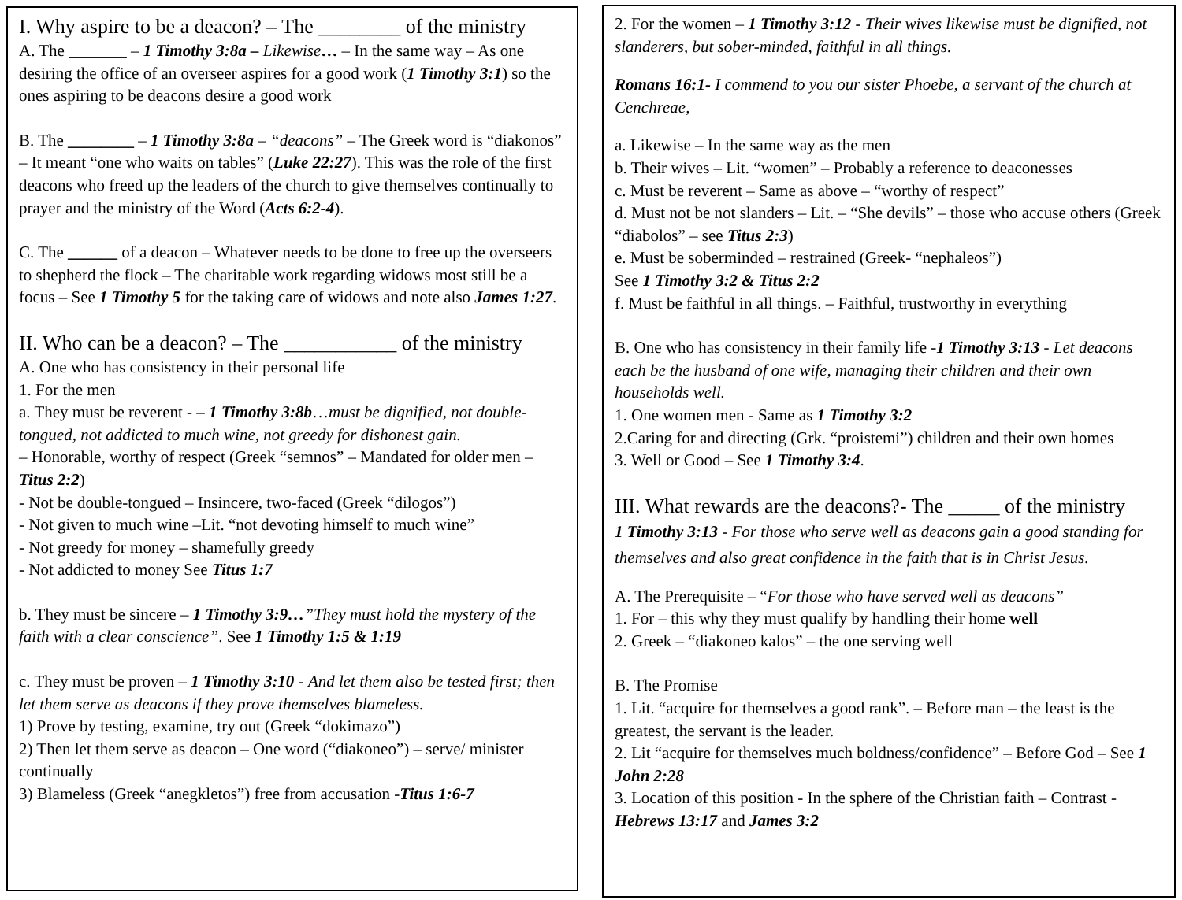I. Why aspire to be a deacon? – The ________ of the ministry
A. The _______ – 1 Timothy 3:8a – Likewise… – In the same way – As one desiring the office of an overseer aspires for a good work (1 Timothy 3:1) so the ones aspiring to be deacons desire a good work
B. The ________ – 1 Timothy 3:8a – “deacons” – The Greek word is “diakonos” – It meant “one who waits on tables” (Luke 22:27). This was the role of the first deacons who freed up the leaders of the church to give themselves continually to prayer and the ministry of the Word (Acts 6:2-4).
C. The ______ of a deacon – Whatever needs to be done to free up the overseers to shepherd the flock – The charitable work regarding widows most still be a focus – See 1 Timothy 5 for the taking care of widows and note also James 1:27.
II. Who can be a deacon? – The ___________ of the ministry
A. One who has consistency in their personal life
1. For the men
a. They must be reverent - – 1 Timothy 3:8b…must be dignified, not double-tongued, not addicted to much wine, not greedy for dishonest gain.
– Honorable, worthy of respect (Greek “semnos” – Mandated for older men – Titus 2:2)
- Not be double-tongued – Insincere, two-faced (Greek “dilogos”)
- Not given to much wine –Lit. “not devoting himself to much wine”
- Not greedy for money – shamefully greedy
- Not addicted to money See Titus 1:7
b. They must be sincere – 1 Timothy 3:9…”They must hold the mystery of the faith with a clear conscience”. See 1 Timothy 1:5 & 1:19
c. They must be proven – 1 Timothy 3:10 - And let them also be tested first; then let them serve as deacons if they prove themselves blameless.
1) Prove by testing, examine, try out (Greek “dokimazo”)
2) Then let them serve as deacon – One word (“diakoneo”) – serve/ minister continually
3) Blameless (Greek “anegkletos”) free from accusation -Titus 1:6-7
2. For the women – 1 Timothy 3:12 - Their wives likewise must be dignified, not slanderers, but sober-minded, faithful in all things.
Romans 16:1- I commend to you our sister Phoebe, a servant of the church at Cenchreae,
a. Likewise – In the same way as the men
b. Their wives – Lit. “women” – Probably a reference to deaconesses
c. Must be reverent – Same as above – “worthy of respect”
d. Must not be not slanders – Lit. – “She devils” – those who accuse others (Greek “diabolos” – see Titus 2:3)
e. Must be soberminded – restrained (Greek- “nephaleos”)
See 1 Timothy 3:2 & Titus 2:2
f. Must be faithful in all things. – Faithful, trustworthy in everything
B. One who has consistency in their family life -1 Timothy 3:13 - Let deacons each be the husband of one wife, managing their children and their own households well.
1. One women men - Same as 1 Timothy 3:2
2.Caring for and directing (Grk. “proistemi”) children and their own homes
3. Well or Good – See 1 Timothy 3:4.
III. What rewards are the deacons?- The _____ of the ministry
1 Timothy 3:13 - For those who serve well as deacons gain a good standing for themselves and also great confidence in the faith that is in Christ Jesus.
A. The Prerequisite – “For those who have served well as deacons”
1. For – this why they must qualify by handling their home well
2. Greek – “diakoneo kalos” – the one serving well
B. The Promise
1. Lit. “acquire for themselves a good rank”. – Before man – the least is the greatest, the servant is the leader.
2. Lit “acquire for themselves much boldness/confidence” – Before God – See 1 John 2:28
3. Location of this position - In the sphere of the Christian faith – Contrast - Hebrews 13:17 and James 3:2